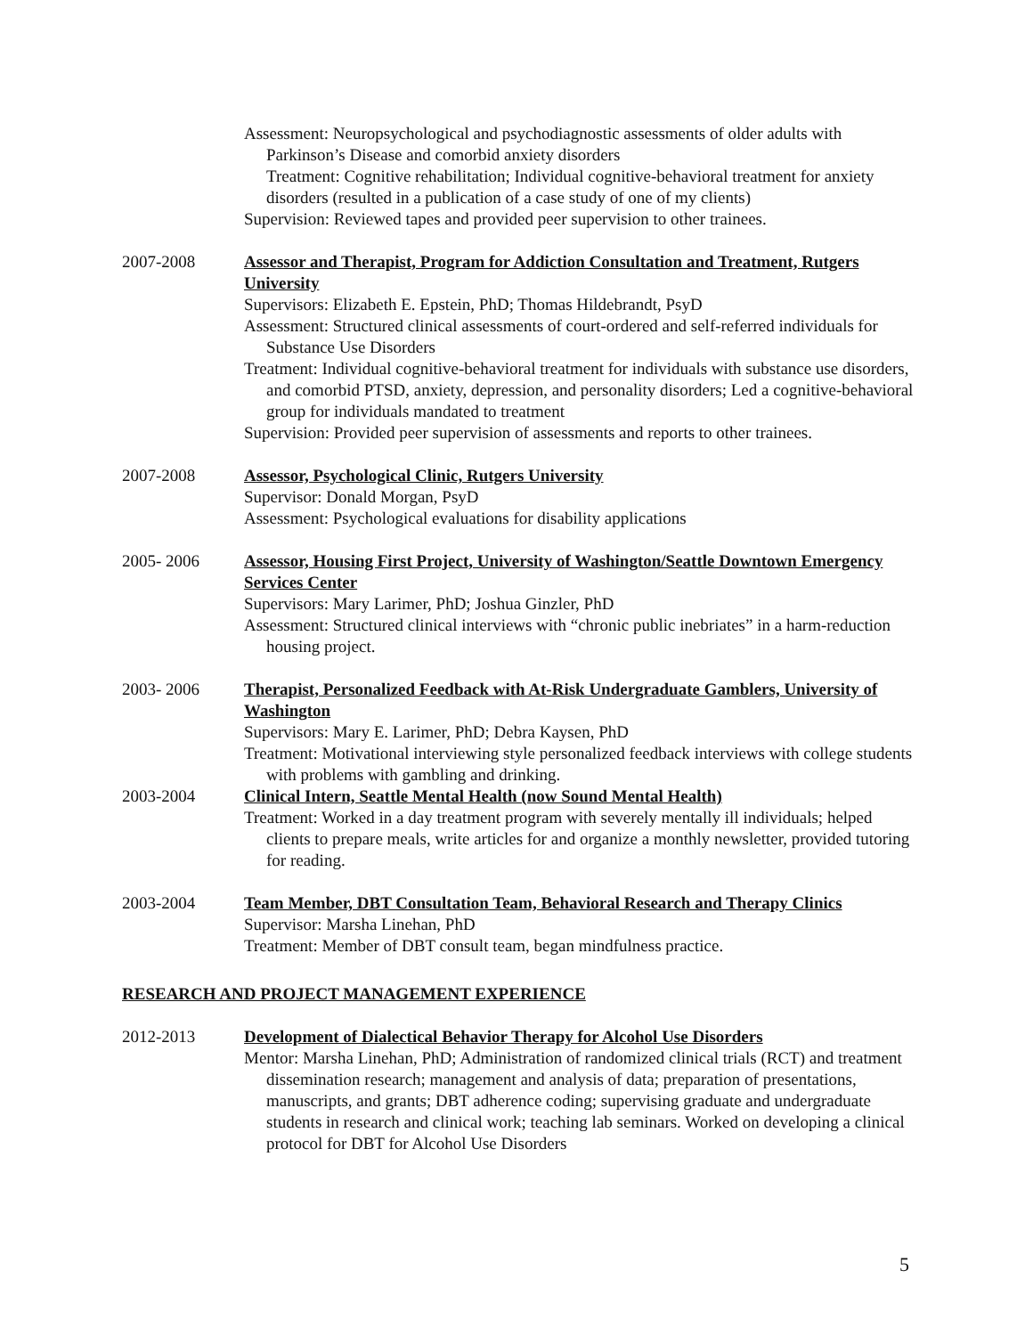Assessment: Neuropsychological and psychodiagnostic assessments of older adults with Parkinson’s Disease and comorbid anxiety disorders
Treatment: Cognitive rehabilitation; Individual cognitive-behavioral treatment for anxiety disorders (resulted in a publication of a case study of one of my clients)
Supervision: Reviewed tapes and provided peer supervision to other trainees.
2007-2008 Assessor and Therapist, Program for Addiction Consultation and Treatment, Rutgers University
Supervisors: Elizabeth E. Epstein, PhD; Thomas Hildebrandt, PsyD
Assessment: Structured clinical assessments of court-ordered and self-referred individuals for Substance Use Disorders
Treatment: Individual cognitive-behavioral treatment for individuals with substance use disorders, and comorbid PTSD, anxiety, depression, and personality disorders; Led a cognitive-behavioral group for individuals mandated to treatment
Supervision: Provided peer supervision of assessments and reports to other trainees.
2007-2008 Assessor, Psychological Clinic, Rutgers University
Supervisor: Donald Morgan, PsyD
Assessment: Psychological evaluations for disability applications
2005- 2006 Assessor, Housing First Project, University of Washington/Seattle Downtown Emergency Services Center
Supervisors: Mary Larimer, PhD; Joshua Ginzler, PhD
Assessment: Structured clinical interviews with “chronic public inebriates” in a harm-reduction housing project.
2003- 2006 Therapist, Personalized Feedback with At-Risk Undergraduate Gamblers, University of Washington
Supervisors: Mary E. Larimer, PhD; Debra Kaysen, PhD
Treatment: Motivational interviewing style personalized feedback interviews with college students with problems with gambling and drinking.
2003-2004 Clinical Intern, Seattle Mental Health (now Sound Mental Health)
Treatment: Worked in a day treatment program with severely mentally ill individuals; helped clients to prepare meals, write articles for and organize a monthly newsletter, provided tutoring for reading.
2003-2004 Team Member, DBT Consultation Team, Behavioral Research and Therapy Clinics
Supervisor: Marsha Linehan, PhD
Treatment: Member of DBT consult team, began mindfulness practice.
RESEARCH AND PROJECT MANAGEMENT EXPERIENCE
2012-2013 Development of Dialectical Behavior Therapy for Alcohol Use Disorders
Mentor: Marsha Linehan, PhD; Administration of randomized clinical trials (RCT) and treatment dissemination research; management and analysis of data; preparation of presentations, manuscripts, and grants; DBT adherence coding; supervising graduate and undergraduate students in research and clinical work; teaching lab seminars. Worked on developing a clinical protocol for DBT for Alcohol Use Disorders
5